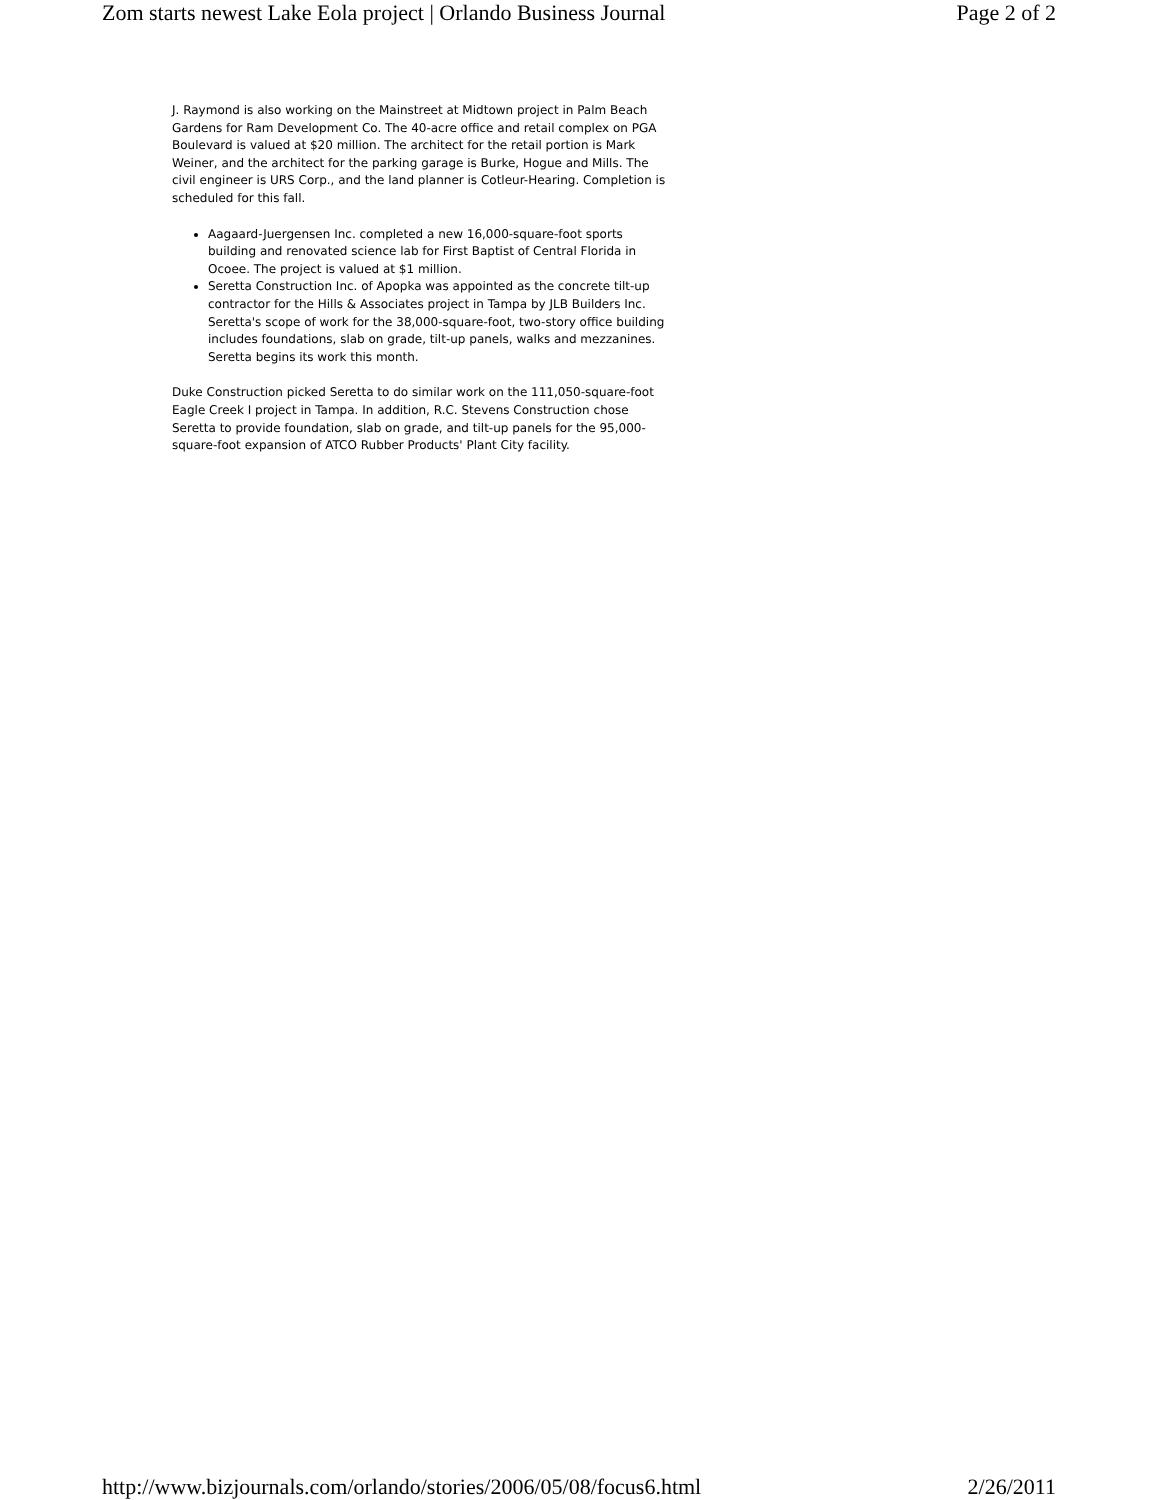Zom starts newest Lake Eola project | Orlando Business Journal Page 2 of 2
J. Raymond is also working on the Mainstreet at Midtown project in Palm Beach Gardens for Ram Development Co. The 40-acre office and retail complex on PGA Boulevard is valued at $20 million. The architect for the retail portion is Mark Weiner, and the architect for the parking garage is Burke, Hogue and Mills. The civil engineer is URS Corp., and the land planner is Cotleur-Hearing. Completion is scheduled for this fall.
Aagaard-Juergensen Inc. completed a new 16,000-square-foot sports building and renovated science lab for First Baptist of Central Florida in Ocoee. The project is valued at $1 million.
Seretta Construction Inc. of Apopka was appointed as the concrete tilt-up contractor for the Hills & Associates project in Tampa by JLB Builders Inc. Seretta's scope of work for the 38,000-square-foot, two-story office building includes foundations, slab on grade, tilt-up panels, walks and mezzanines. Seretta begins its work this month.
Duke Construction picked Seretta to do similar work on the 111,050-square-foot Eagle Creek I project in Tampa. In addition, R.C. Stevens Construction chose Seretta to provide foundation, slab on grade, and tilt-up panels for the 95,000-square-foot expansion of ATCO Rubber Products' Plant City facility.
http://www.bizjournals.com/orlando/stories/2006/05/08/focus6.html 2/26/2011